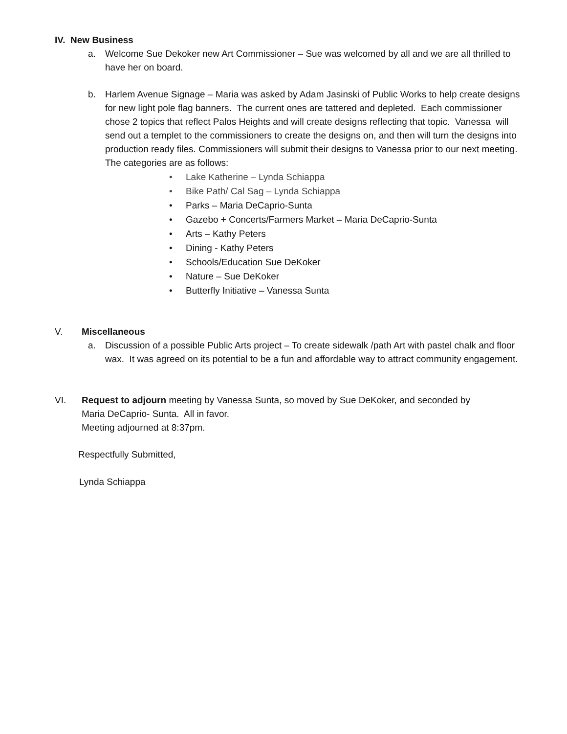IV. New Business
a. Welcome Sue Dekoker new Art Commissioner – Sue was welcomed by all and we are all thrilled to have her on board.
b. Harlem Avenue Signage – Maria was asked by Adam Jasinski of Public Works to help create designs for new light pole flag banners. The current ones are tattered and depleted. Each commissioner chose 2 topics that reflect Palos Heights and will create designs reflecting that topic. Vanessa will send out a templet to the commissioners to create the designs on, and then will turn the designs into production ready files. Commissioners will submit their designs to Vanessa prior to our next meeting. The categories are as follows:
• Lake Katherine – Lynda Schiappa
• Bike Path/ Cal Sag – Lynda Schiappa
• Parks – Maria DeCaprio-Sunta
• Gazebo + Concerts/Farmers Market – Maria DeCaprio-Sunta
• Arts – Kathy Peters
• Dining - Kathy Peters
• Schools/Education Sue DeKoker
• Nature – Sue DeKoker
• Butterfly Initiative – Vanessa Sunta
V. Miscellaneous
a. Discussion of a possible Public Arts project – To create sidewalk /path Art with pastel chalk and floor wax. It was agreed on its potential to be a fun and affordable way to attract community engagement.
VI. Request to adjourn meeting by Vanessa Sunta, so moved by Sue DeKoker, and seconded by
Maria DeCaprio- Sunta. All in favor.
Meeting adjourned at 8:37pm.
Respectfully Submitted,
Lynda Schiappa